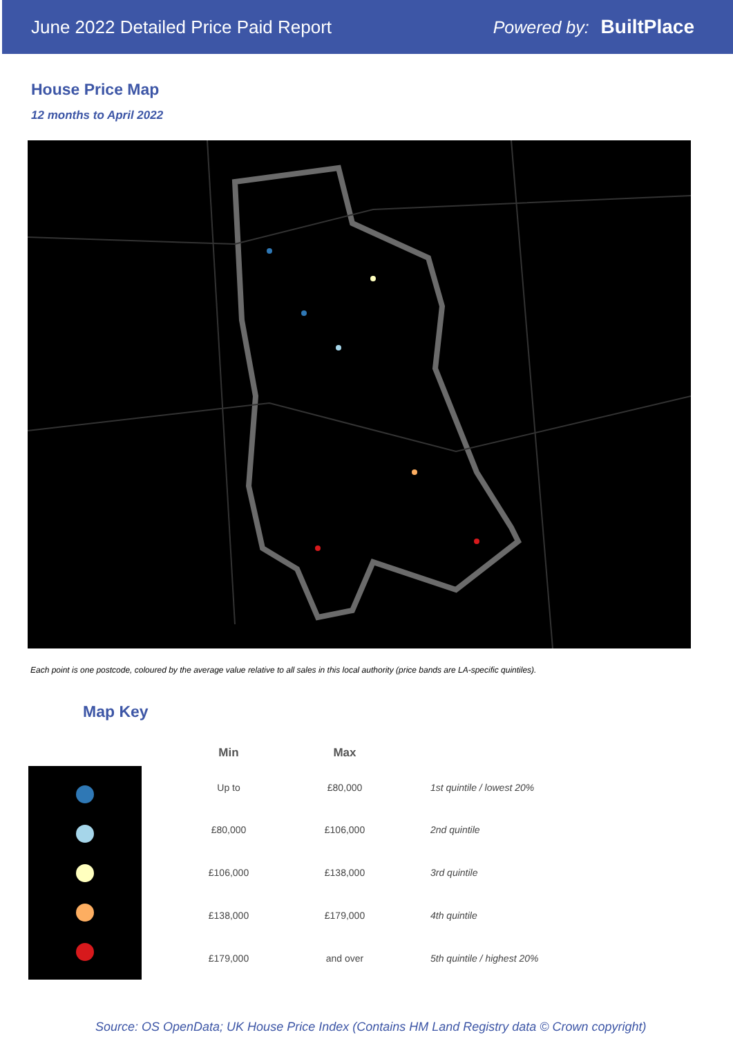June 2022 Detailed Price Paid Report
Powered by: BuiltPlace
House Price Map
12 months to April 2022
Each point is one postcode, coloured by the average value relative to all sales in this local authority (price bands are LA-specific quintiles).
Map Key
| Min | Max | |
| --- | --- | --- |
| Up to | £80,000 | 1st quintile / lowest 20% |
| £80,000 | £106,000 | 2nd quintile |
| £106,000 | £138,000 | 3rd quintile |
| £138,000 | £179,000 | 4th quintile |
| £179,000 | and over | 5th quintile / highest 20% |
Source: OS OpenData; UK House Price Index (Contains HM Land Registry data © Crown copyright)